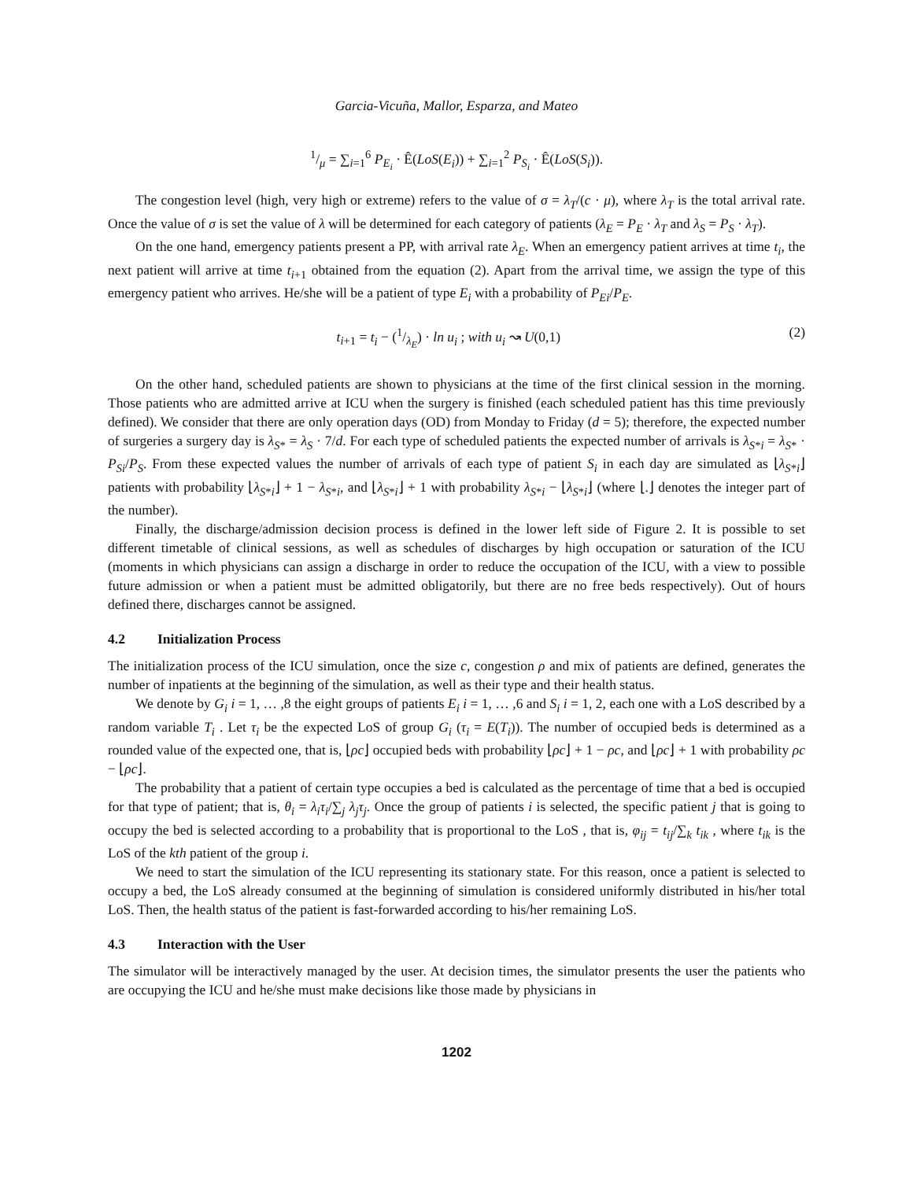Garcia-Vicuña, Mallor, Esparza, and Mateo
1/μ = ∑<sub>i=1</sub><sup>6</sup> P<sub>E<sub>i</sub></sub> · Ê(LoS(E<sub>i</sub>)) + ∑<sub>i=1</sub><sup>2</sup> P<sub>S<sub>i</sub></sub> · Ê(LoS(S<sub>i</sub>)).
The congestion level (high, very high or extreme) refers to the value of σ = λ<sub>T</sub>/(c · μ), where λ<sub>T</sub> is the total arrival rate. Once the value of σ is set the value of λ will be determined for each category of patients (λ<sub>E</sub> = P<sub>E</sub> · λ<sub>T</sub> and λ<sub>S</sub> = P<sub>S</sub> · λ<sub>T</sub>).
On the one hand, emergency patients present a PP, with arrival rate λ<sub>E</sub>. When an emergency patient arrives at time t<sub>i</sub>, the next patient will arrive at time t<sub>i+1</sub> obtained from the equation (2). Apart from the arrival time, we assign the type of this emergency patient who arrives. He/she will be a patient of type E<sub>i</sub> with a probability of P<sub>Ei</sub>/P<sub>E</sub>.
t<sub>i+1</sub> = t<sub>i</sub> − (1/λ<sub>E</sub>) · ln u<sub>i</sub> ; with u<sub>i</sub> ↝ U(0,1) (2)
On the other hand, scheduled patients are shown to physicians at the time of the first clinical session in the morning. Those patients who are admitted arrive at ICU when the surgery is finished (each scheduled patient has this time previously defined). We consider that there are only operation days (OD) from Monday to Friday (d = 5); therefore, the expected number of surgeries a surgery day is λ<sub>S*</sub> = λ<sub>S</sub> · 7/d. For each type of scheduled patients the expected number of arrivals is λ<sub>S*i</sub> = λ<sub>S*</sub> · P<sub>Si</sub>/P<sub>S</sub>. From these expected values the number of arrivals of each type of patient S<sub>i</sub> in each day are simulated as ⌊λ<sub>S*i</sub>⌋ patients with probability ⌊λ<sub>S*i</sub>⌋ + 1 − λ<sub>S*i</sub>, and ⌊λ<sub>S*i</sub>⌋ + 1 with probability λ<sub>S*i</sub> − ⌊λ<sub>S*i</sub>⌋ (where ⌊.⌋ denotes the integer part of the number).
Finally, the discharge/admission decision process is defined in the lower left side of Figure 2. It is possible to set different timetable of clinical sessions, as well as schedules of discharges by high occupation or saturation of the ICU (moments in which physicians can assign a discharge in order to reduce the occupation of the ICU, with a view to possible future admission or when a patient must be admitted obligatorily, but there are no free beds respectively). Out of hours defined there, discharges cannot be assigned.
4.2 Initialization Process
The initialization process of the ICU simulation, once the size c, congestion ρ and mix of patients are defined, generates the number of inpatients at the beginning of the simulation, as well as their type and their health status.
We denote by G<sub>i</sub> i = 1, … ,8 the eight groups of patients E<sub>i</sub> i = 1, … ,6 and S<sub>i</sub> i = 1, 2, each one with a LoS described by a random variable T<sub>i</sub> . Let τ<sub>i</sub> be the expected LoS of group G<sub>i</sub> (τ<sub>i</sub> = E(T<sub>i</sub>)). The number of occupied beds is determined as a rounded value of the expected one, that is, ⌊ρc⌋ occupied beds with probability ⌊ρc⌋ + 1 − ρc, and ⌊ρc⌋ + 1 with probability ρc − ⌊ρc⌋.
The probability that a patient of certain type occupies a bed is calculated as the percentage of time that a bed is occupied for that type of patient; that is, θ<sub>i</sub> = λ<sub>i</sub>τ<sub>i</sub>/∑<sub>j</sub> λ<sub>j</sub>τ<sub>j</sub>. Once the group of patients i is selected, the specific patient j that is going to occupy the bed is selected according to a probability that is proportional to the LoS , that is, φ<sub>ij</sub> = t<sub>ij</sub>/∑<sub>k</sub> t<sub>ik</sub> , where t<sub>ik</sub> is the LoS of the kth patient of the group i.
We need to start the simulation of the ICU representing its stationary state. For this reason, once a patient is selected to occupy a bed, the LoS already consumed at the beginning of simulation is considered uniformly distributed in his/her total LoS. Then, the health status of the patient is fast-forwarded according to his/her remaining LoS.
4.3 Interaction with the User
The simulator will be interactively managed by the user. At decision times, the simulator presents the user the patients who are occupying the ICU and he/she must make decisions like those made by physicians in
1202